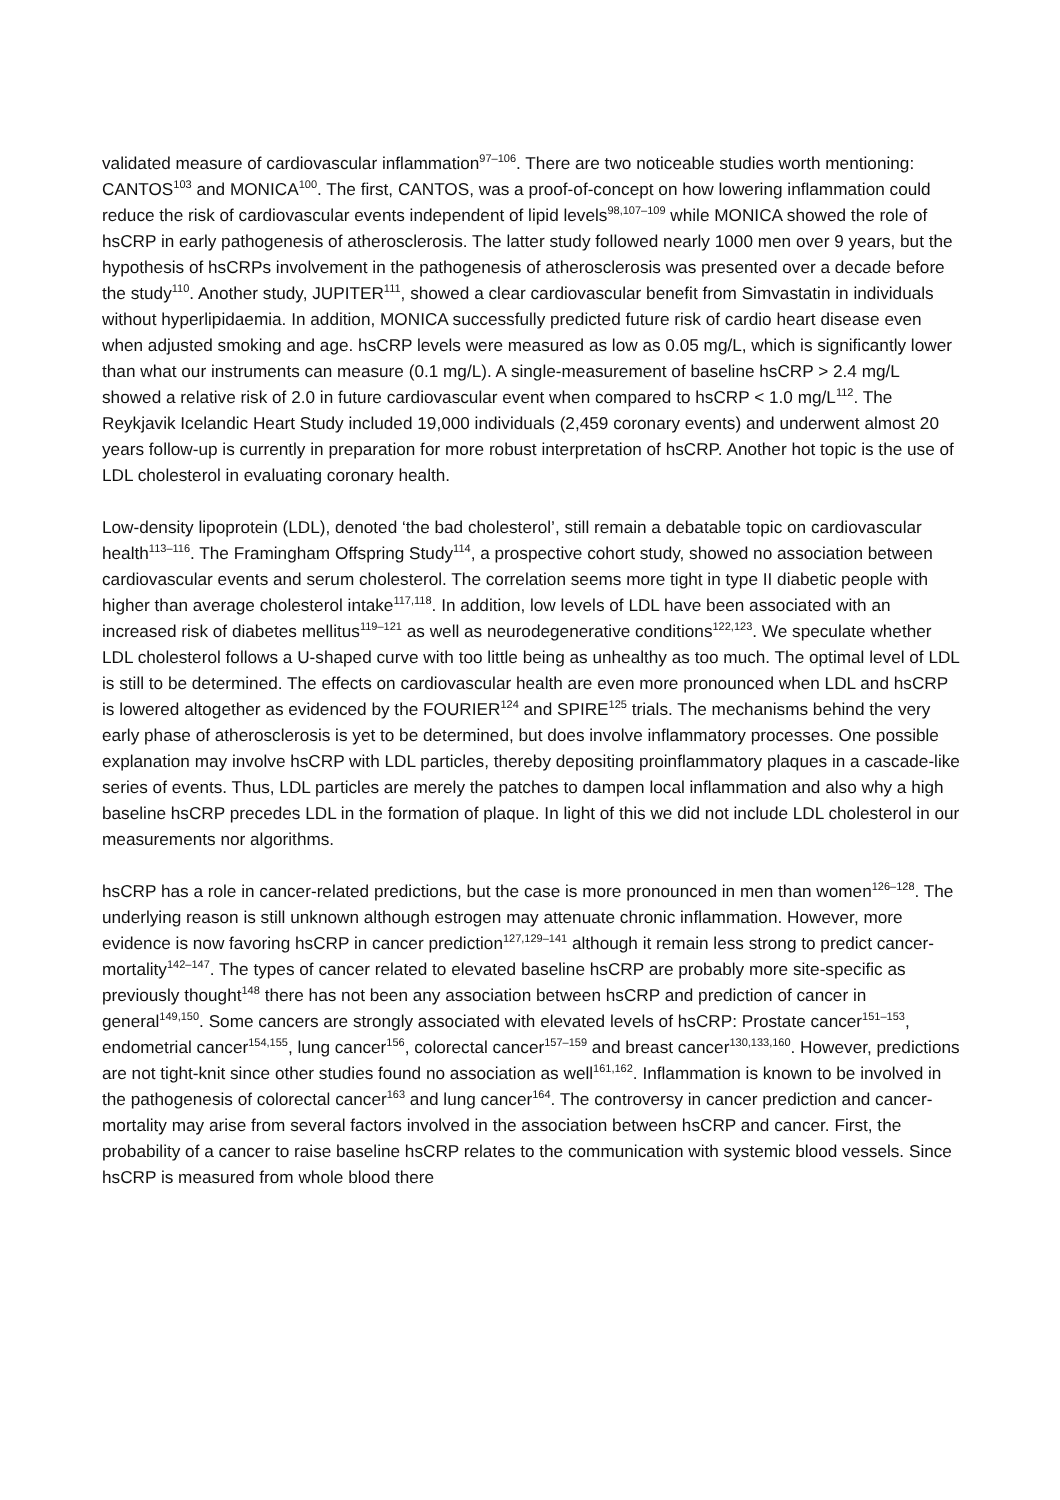validated measure of cardiovascular inflammation<sup>97–106</sup>. There are two noticeable studies worth mentioning: CANTOS<sup>103</sup> and MONICA<sup>100</sup>. The first, CANTOS, was a proof-of-concept on how lowering inflammation could reduce the risk of cardiovascular events independent of lipid levels<sup>98,107–109</sup> while MONICA showed the role of hsCRP in early pathogenesis of atherosclerosis. The latter study followed nearly 1000 men over 9 years, but the hypothesis of hsCRPs involvement in the pathogenesis of atherosclerosis was presented over a decade before the study<sup>110</sup>. Another study, JUPITER<sup>111</sup>, showed a clear cardiovascular benefit from Simvastatin in individuals without hyperlipidaemia. In addition, MONICA successfully predicted future risk of cardio heart disease even when adjusted smoking and age. hsCRP levels were measured as low as 0.05 mg/L, which is significantly lower than what our instruments can measure (0.1 mg/L). A single-measurement of baseline hsCRP > 2.4 mg/L showed a relative risk of 2.0 in future cardiovascular event when compared to hsCRP < 1.0 mg/L<sup>112</sup>. The Reykjavik Icelandic Heart Study included 19,000 individuals (2,459 coronary events) and underwent almost 20 years follow-up is currently in preparation for more robust interpretation of hsCRP. Another hot topic is the use of LDL cholesterol in evaluating coronary health.
Low-density lipoprotein (LDL), denoted ‘the bad cholesterol’, still remain a debatable topic on cardiovascular health<sup>113–116</sup>. The Framingham Offspring Study<sup>114</sup>, a prospective cohort study, showed no association between cardiovascular events and serum cholesterol. The correlation seems more tight in type II diabetic people with higher than average cholesterol intake<sup>117,118</sup>. In addition, low levels of LDL have been associated with an increased risk of diabetes mellitus<sup>119–121</sup> as well as neurodegenerative conditions<sup>122,123</sup>. We speculate whether LDL cholesterol follows a U-shaped curve with too little being as unhealthy as too much. The optimal level of LDL is still to be determined. The effects on cardiovascular health are even more pronounced when LDL and hsCRP is lowered altogether as evidenced by the FOURIER<sup>124</sup> and SPIRE<sup>125</sup> trials. The mechanisms behind the very early phase of atherosclerosis is yet to be determined, but does involve inflammatory processes. One possible explanation may involve hsCRP with LDL particles, thereby depositing proinflammatory plaques in a cascade-like series of events. Thus, LDL particles are merely the patches to dampen local inflammation and also why a high baseline hsCRP precedes LDL in the formation of plaque. In light of this we did not include LDL cholesterol in our measurements nor algorithms.
hsCRP has a role in cancer-related predictions, but the case is more pronounced in men than women<sup>126–128</sup>. The underlying reason is still unknown although estrogen may attenuate chronic inflammation. However, more evidence is now favoring hsCRP in cancer prediction<sup>127,129–141</sup> although it remain less strong to predict cancer-mortality<sup>142–147</sup>. The types of cancer related to elevated baseline hsCRP are probably more site-specific as previously thought<sup>148</sup> there has not been any association between hsCRP and prediction of cancer in general<sup>149,150</sup>. Some cancers are strongly associated with elevated levels of hsCRP: Prostate cancer<sup>151–153</sup>, endometrial cancer<sup>154,155</sup>, lung cancer<sup>156</sup>, colorectal cancer<sup>157–159</sup> and breast cancer<sup>130,133,160</sup>. However, predictions are not tight-knit since other studies found no association as well<sup>161,162</sup>. Inflammation is known to be involved in the pathogenesis of colorectal cancer<sup>163</sup> and lung cancer<sup>164</sup>. The controversy in cancer prediction and cancer-mortality may arise from several factors involved in the association between hsCRP and cancer. First, the probability of a cancer to raise baseline hsCRP relates to the communication with systemic blood vessels. Since hsCRP is measured from whole blood there